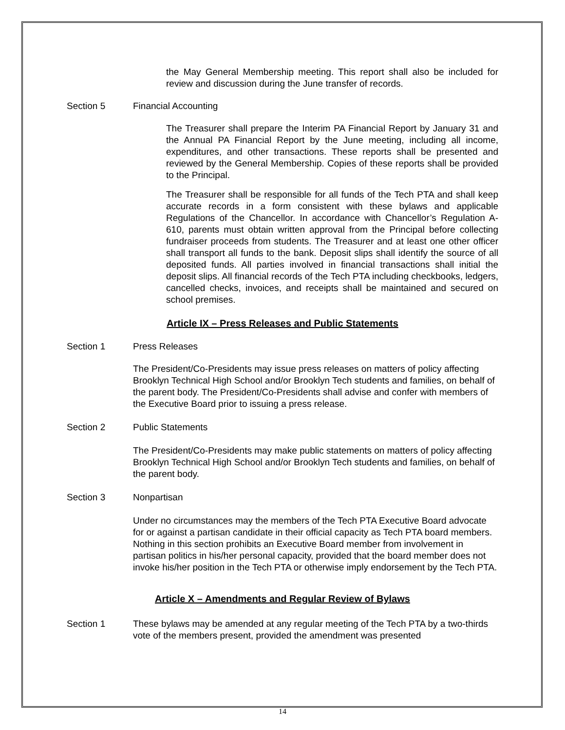the May General Membership meeting. This report shall also be included for review and discussion during the June transfer of records.
Section 5 Financial Accounting
The Treasurer shall prepare the Interim PA Financial Report by January 31 and the Annual PA Financial Report by the June meeting, including all income, expenditures, and other transactions. These reports shall be presented and reviewed by the General Membership. Copies of these reports shall be provided to the Principal.
The Treasurer shall be responsible for all funds of the Tech PTA and shall keep accurate records in a form consistent with these bylaws and applicable Regulations of the Chancellor. In accordance with Chancellor’s Regulation A-610, parents must obtain written approval from the Principal before collecting fundraiser proceeds from students. The Treasurer and at least one other officer shall transport all funds to the bank. Deposit slips shall identify the source of all deposited funds. All parties involved in financial transactions shall initial the deposit slips. All financial records of the Tech PTA including checkbooks, ledgers, cancelled checks, invoices, and receipts shall be maintained and secured on school premises.
Article IX – Press Releases and Public Statements
Section 1 Press Releases
The President/Co-Presidents may issue press releases on matters of policy affecting Brooklyn Technical High School and/or Brooklyn Tech students and families, on behalf of the parent body. The President/Co-Presidents shall advise and confer with members of the Executive Board prior to issuing a press release.
Section 2 Public Statements
The President/Co-Presidents may make public statements on matters of policy affecting Brooklyn Technical High School and/or Brooklyn Tech students and families, on behalf of the parent body.
Section 3 Nonpartisan
Under no circumstances may the members of the Tech PTA Executive Board advocate for or against a partisan candidate in their official capacity as Tech PTA board members. Nothing in this section prohibits an Executive Board member from involvement in partisan politics in his/her personal capacity, provided that the board member does not invoke his/her position in the Tech PTA or otherwise imply endorsement by the Tech PTA.
Article X – Amendments and Regular Review of Bylaws
Section 1 These bylaws may be amended at any regular meeting of the Tech PTA by a two-thirds vote of the members present, provided the amendment was presented
14